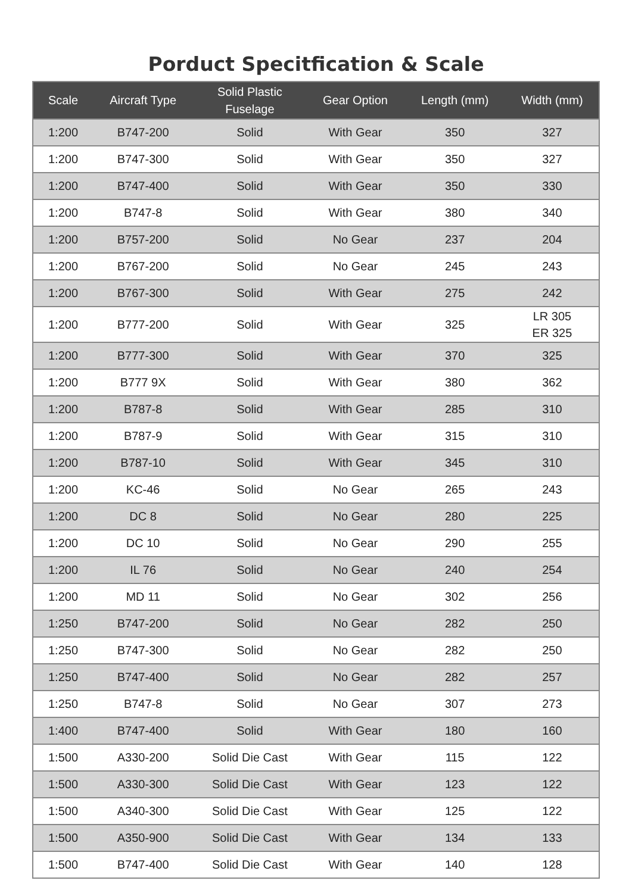Porduct Specitfication & Scale
| Scale | Aircraft Type | Solid Plastic Fuselage | Gear Option | Length (mm) | Width (mm) |
| --- | --- | --- | --- | --- | --- |
| 1:200 | B747-200 | Solid | With Gear | 350 | 327 |
| 1:200 | B747-300 | Solid | With Gear | 350 | 327 |
| 1:200 | B747-400 | Solid | With Gear | 350 | 330 |
| 1:200 | B747-8 | Solid | With Gear | 380 | 340 |
| 1:200 | B757-200 | Solid | No Gear | 237 | 204 |
| 1:200 | B767-200 | Solid | No Gear | 245 | 243 |
| 1:200 | B767-300 | Solid | With Gear | 275 | 242 |
| 1:200 | B777-200 | Solid | With Gear | 325 | LR 305 ER 325 |
| 1:200 | B777-300 | Solid | With Gear | 370 | 325 |
| 1:200 | B777 9X | Solid | With Gear | 380 | 362 |
| 1:200 | B787-8 | Solid | With Gear | 285 | 310 |
| 1:200 | B787-9 | Solid | With Gear | 315 | 310 |
| 1:200 | B787-10 | Solid | With Gear | 345 | 310 |
| 1:200 | KC-46 | Solid | No Gear | 265 | 243 |
| 1:200 | DC 8 | Solid | No Gear | 280 | 225 |
| 1:200 | DC 10 | Solid | No Gear | 290 | 255 |
| 1:200 | IL 76 | Solid | No Gear | 240 | 254 |
| 1:200 | MD 11 | Solid | No Gear | 302 | 256 |
| 1:250 | B747-200 | Solid | No Gear | 282 | 250 |
| 1:250 | B747-300 | Solid | No Gear | 282 | 250 |
| 1:250 | B747-400 | Solid | No Gear | 282 | 257 |
| 1:250 | B747-8 | Solid | No Gear | 307 | 273 |
| 1:400 | B747-400 | Solid | With Gear | 180 | 160 |
| 1:500 | A330-200 | Solid Die Cast | With Gear | 115 | 122 |
| 1:500 | A330-300 | Solid Die Cast | With Gear | 123 | 122 |
| 1:500 | A340-300 | Solid Die Cast | With Gear | 125 | 122 |
| 1:500 | A350-900 | Solid Die Cast | With Gear | 134 | 133 |
| 1:500 | B747-400 | Solid Die Cast | With Gear | 140 | 128 |